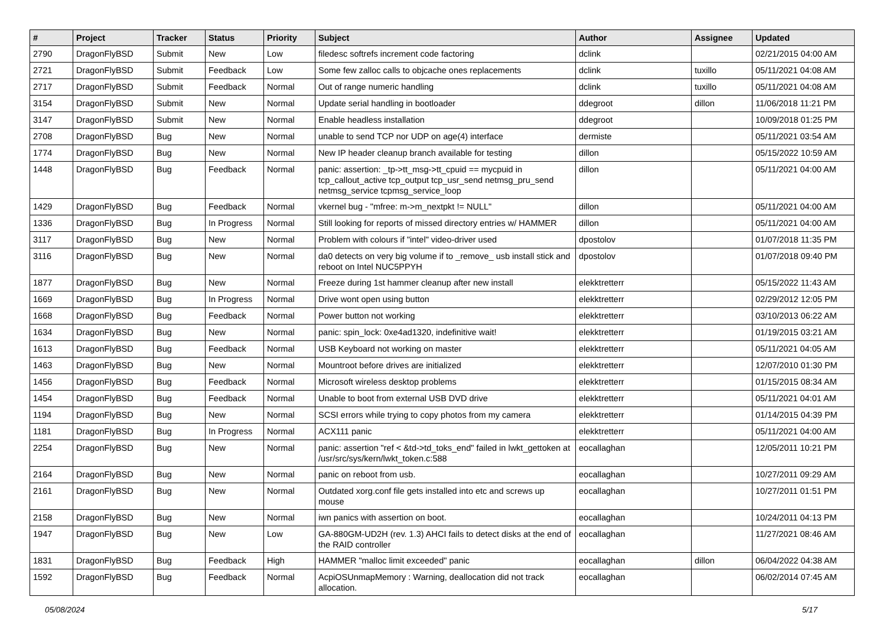| # | Project | Tracker | Status | Priority | Subject | Author | Assignee | Updated |
| --- | --- | --- | --- | --- | --- | --- | --- | --- |
| 2790 | DragonFlyBSD | Submit | New | Low | filedesc softrefs increment code factoring | dclink | | 02/21/2015 04:00 AM |
| 2721 | DragonFlyBSD | Submit | Feedback | Low | Some few zalloc calls to objcache ones replacements | dclink | tuxillo | 05/11/2021 04:08 AM |
| 2717 | DragonFlyBSD | Submit | Feedback | Normal | Out of range numeric handling | dclink | tuxillo | 05/11/2021 04:08 AM |
| 3154 | DragonFlyBSD | Submit | New | Normal | Update serial handling in bootloader | ddegroot | dillon | 11/06/2018 11:21 PM |
| 3147 | DragonFlyBSD | Submit | New | Normal | Enable headless installation | ddegroot | | 10/09/2018 01:25 PM |
| 2708 | DragonFlyBSD | Bug | New | Normal | unable to send TCP nor UDP on age(4) interface | dermiste | | 05/11/2021 03:54 AM |
| 1774 | DragonFlyBSD | Bug | New | Normal | New IP header cleanup branch available for testing | dillon | | 05/15/2022 10:59 AM |
| 1448 | DragonFlyBSD | Bug | Feedback | Normal | panic: assertion: _tp->tt_msg->tt_cpuid == mycpuid in tcp_callout_active tcp_output tcp_usr_send netmsg_pru_send netmsg_service tcpmsg_service_loop | dillon | | 05/11/2021 04:00 AM |
| 1429 | DragonFlyBSD | Bug | Feedback | Normal | vkernel bug - "mfree: m->m_nextpkt != NULL" | dillon | | 05/11/2021 04:00 AM |
| 1336 | DragonFlyBSD | Bug | In Progress | Normal | Still looking for reports of missed directory entries w/ HAMMER | dillon | | 05/11/2021 04:00 AM |
| 3117 | DragonFlyBSD | Bug | New | Normal | Problem with colours if "intel" video-driver used | dpostolov | | 01/07/2018 11:35 PM |
| 3116 | DragonFlyBSD | Bug | New | Normal | da0 detects on very big volume if to _remove_ usb install stick and reboot on Intel NUC5PPYH | dpostolov | | 01/07/2018 09:40 PM |
| 1877 | DragonFlyBSD | Bug | New | Normal | Freeze during 1st hammer cleanup after new install | elekktretterr | | 05/15/2022 11:43 AM |
| 1669 | DragonFlyBSD | Bug | In Progress | Normal | Drive wont open using button | elekktretterr | | 02/29/2012 12:05 PM |
| 1668 | DragonFlyBSD | Bug | Feedback | Normal | Power button not working | elekktretterr | | 03/10/2013 06:22 AM |
| 1634 | DragonFlyBSD | Bug | New | Normal | panic: spin_lock: 0xe4ad1320, indefinitive wait! | elekktretterr | | 01/19/2015 03:21 AM |
| 1613 | DragonFlyBSD | Bug | Feedback | Normal | USB Keyboard not working on master | elekktretterr | | 05/11/2021 04:05 AM |
| 1463 | DragonFlyBSD | Bug | New | Normal | Mountroot before drives are initialized | elekktretterr | | 12/07/2010 01:30 PM |
| 1456 | DragonFlyBSD | Bug | Feedback | Normal | Microsoft wireless desktop problems | elekktretterr | | 01/15/2015 08:34 AM |
| 1454 | DragonFlyBSD | Bug | Feedback | Normal | Unable to boot from external USB DVD drive | elekktretterr | | 05/11/2021 04:01 AM |
| 1194 | DragonFlyBSD | Bug | New | Normal | SCSI errors while trying to copy photos from my camera | elekktretterr | | 01/14/2015 04:39 PM |
| 1181 | DragonFlyBSD | Bug | In Progress | Normal | ACX111 panic | elekktretterr | | 05/11/2021 04:00 AM |
| 2254 | DragonFlyBSD | Bug | New | Normal | panic: assertion "ref < &td->td_toks_end" failed in lwkt_gettoken at /usr/src/sys/kern/lwkt_token.c:588 | eocallaghan | | 12/05/2011 10:21 PM |
| 2164 | DragonFlyBSD | Bug | New | Normal | panic on reboot from usb. | eocallaghan | | 10/27/2011 09:29 AM |
| 2161 | DragonFlyBSD | Bug | New | Normal | Outdated xorg.conf file gets installed into etc and screws up mouse | eocallaghan | | 10/27/2011 01:51 PM |
| 2158 | DragonFlyBSD | Bug | New | Normal | iwn panics with assertion on boot. | eocallaghan | | 10/24/2011 04:13 PM |
| 1947 | DragonFlyBSD | Bug | New | Low | GA-880GM-UD2H (rev. 1.3) AHCI fails to detect disks at the end of the RAID controller | eocallaghan | | 11/27/2021 08:46 AM |
| 1831 | DragonFlyBSD | Bug | Feedback | High | HAMMER "malloc limit exceeded" panic | eocallaghan | dillon | 06/04/2022 04:38 AM |
| 1592 | DragonFlyBSD | Bug | Feedback | Normal | AcpiOSUnmapMemory : Warning, deallocation did not track allocation. | eocallaghan | | 06/02/2014 07:45 AM |
05/08/2024 5/17